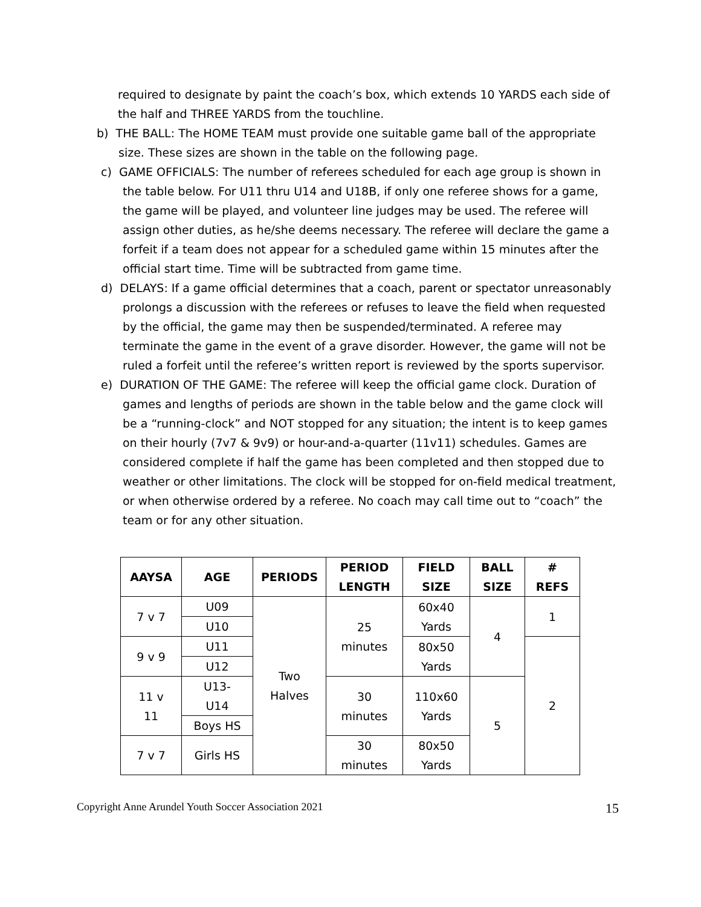required to designate by paint the coach’s box, which extends 10 YARDS each side of the half and THREE YARDS from the touchline.
b) THE BALL: The HOME TEAM must provide one suitable game ball of the appropriate size. These sizes are shown in the table on the following page.
c) GAME OFFICIALS: The number of referees scheduled for each age group is shown in the table below. For U11 thru U14 and U18B, if only one referee shows for a game, the game will be played, and volunteer line judges may be used. The referee will assign other duties, as he/she deems necessary. The referee will declare the game a forfeit if a team does not appear for a scheduled game within 15 minutes after the official start time. Time will be subtracted from game time.
d) DELAYS: If a game official determines that a coach, parent or spectator unreasonably prolongs a discussion with the referees or refuses to leave the field when requested by the official, the game may then be suspended/terminated. A referee may terminate the game in the event of a grave disorder. However, the game will not be ruled a forfeit until the referee’s written report is reviewed by the sports supervisor.
e) DURATION OF THE GAME: The referee will keep the official game clock. Duration of games and lengths of periods are shown in the table below and the game clock will be a “running-clock” and NOT stopped for any situation; the intent is to keep games on their hourly (7v7 & 9v9) or hour-and-a-quarter (11v11) schedules. Games are considered complete if half the game has been completed and then stopped due to weather or other limitations. The clock will be stopped for on-field medical treatment, or when otherwise ordered by a referee. No coach may call time out to “coach” the team or for any other situation.
| AAYSA | AGE | PERIODS | PERIOD LENGTH | FIELD SIZE | BALL SIZE | # REFS |
| --- | --- | --- | --- | --- | --- | --- |
| 7 v 7 | U09 | Two Halves | 25 minutes | 60x40 Yards | 4 | 1 |
| | U10 | | | | | |
| 9 v 9 | U11 | | | 80x50 Yards | | 2 |
| | U12 | | | | | |
| 11 v 11 | U13- U14 | | 30 minutes | 110x60 Yards | 5 | |
| | Boys HS | | | | | |
| 7 v 7 | Girls HS | | 30 minutes | 80x50 Yards | | |
Copyright Anne Arundel Youth Soccer Association 2021 15